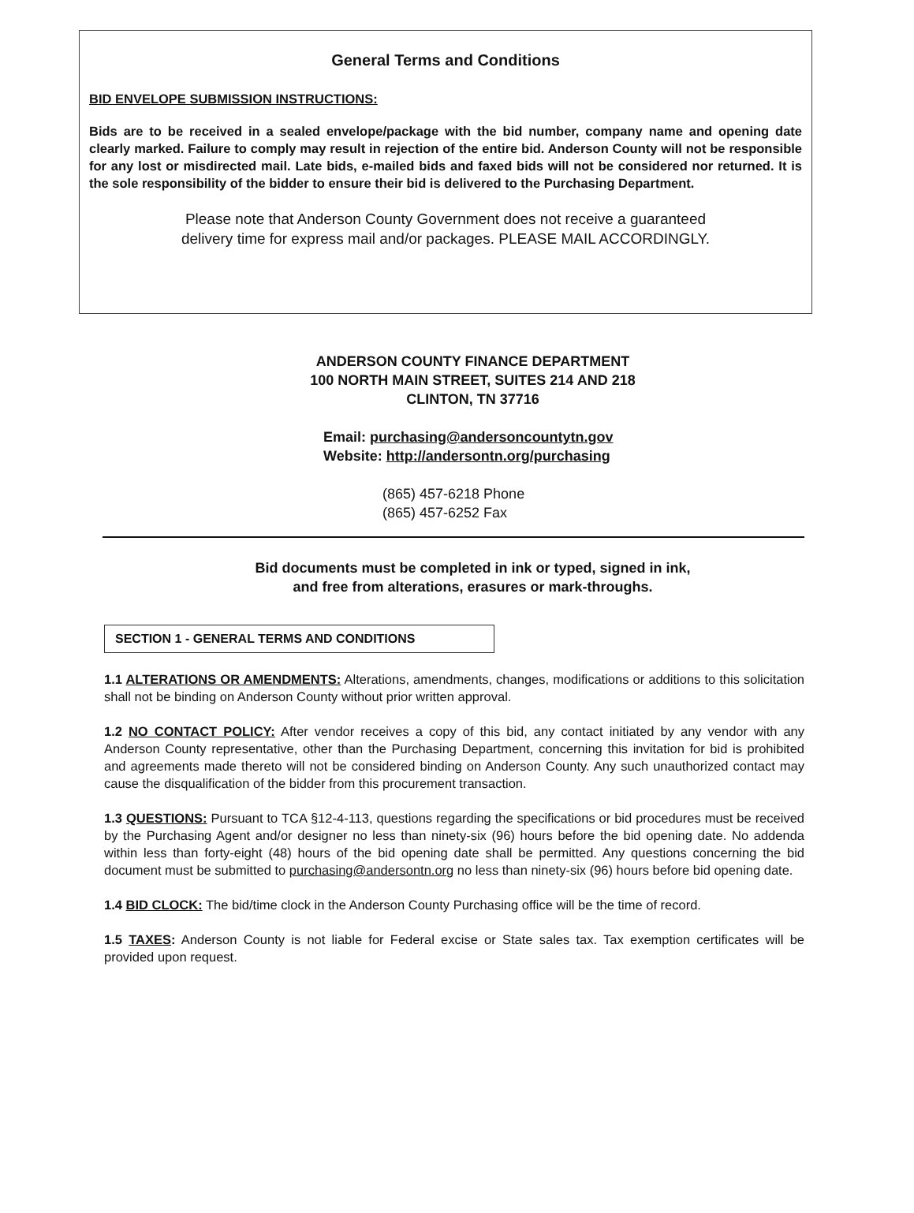General Terms and Conditions
BID ENVELOPE SUBMISSION INSTRUCTIONS:
Bids are to be received in a sealed envelope/package with the bid number, company name and opening date clearly marked. Failure to comply may result in rejection of the entire bid. Anderson County will not be responsible for any lost or misdirected mail. Late bids, e-mailed bids and faxed bids will not be considered nor returned. It is the sole responsibility of the bidder to ensure their bid is delivered to the Purchasing Department.
Please note that Anderson County Government does not receive a guaranteed
delivery time for express mail and/or packages. PLEASE MAIL ACCORDINGLY.
ANDERSON COUNTY FINANCE DEPARTMENT
100 NORTH MAIN STREET, SUITES 214 AND 218
CLINTON, TN 37716
Email: purchasing@andersoncountytn.gov
Website: http://andersontn.org/purchasing
(865) 457-6218 Phone
(865) 457-6252 Fax
Bid documents must be completed in ink or typed, signed in ink,
and free from alterations, erasures or mark-throughs.
SECTION 1 - GENERAL TERMS AND CONDITIONS
1.1 ALTERATIONS OR AMENDMENTS: Alterations, amendments, changes, modifications or additions to this solicitation shall not be binding on Anderson County without prior written approval.
1.2 NO CONTACT POLICY: After vendor receives a copy of this bid, any contact initiated by any vendor with any Anderson County representative, other than the Purchasing Department, concerning this invitation for bid is prohibited and agreements made thereto will not be considered binding on Anderson County. Any such unauthorized contact may cause the disqualification of the bidder from this procurement transaction.
1.3 QUESTIONS: Pursuant to TCA §12-4-113, questions regarding the specifications or bid procedures must be received by the Purchasing Agent and/or designer no less than ninety-six (96) hours before the bid opening date. No addenda within less than forty-eight (48) hours of the bid opening date shall be permitted. Any questions concerning the bid document must be submitted to purchasing@andersontn.org no less than ninety-six (96) hours before bid opening date.
1.4 BID CLOCK: The bid/time clock in the Anderson County Purchasing office will be the time of record.
1.5 TAXES: Anderson County is not liable for Federal excise or State sales tax. Tax exemption certificates will be provided upon request.